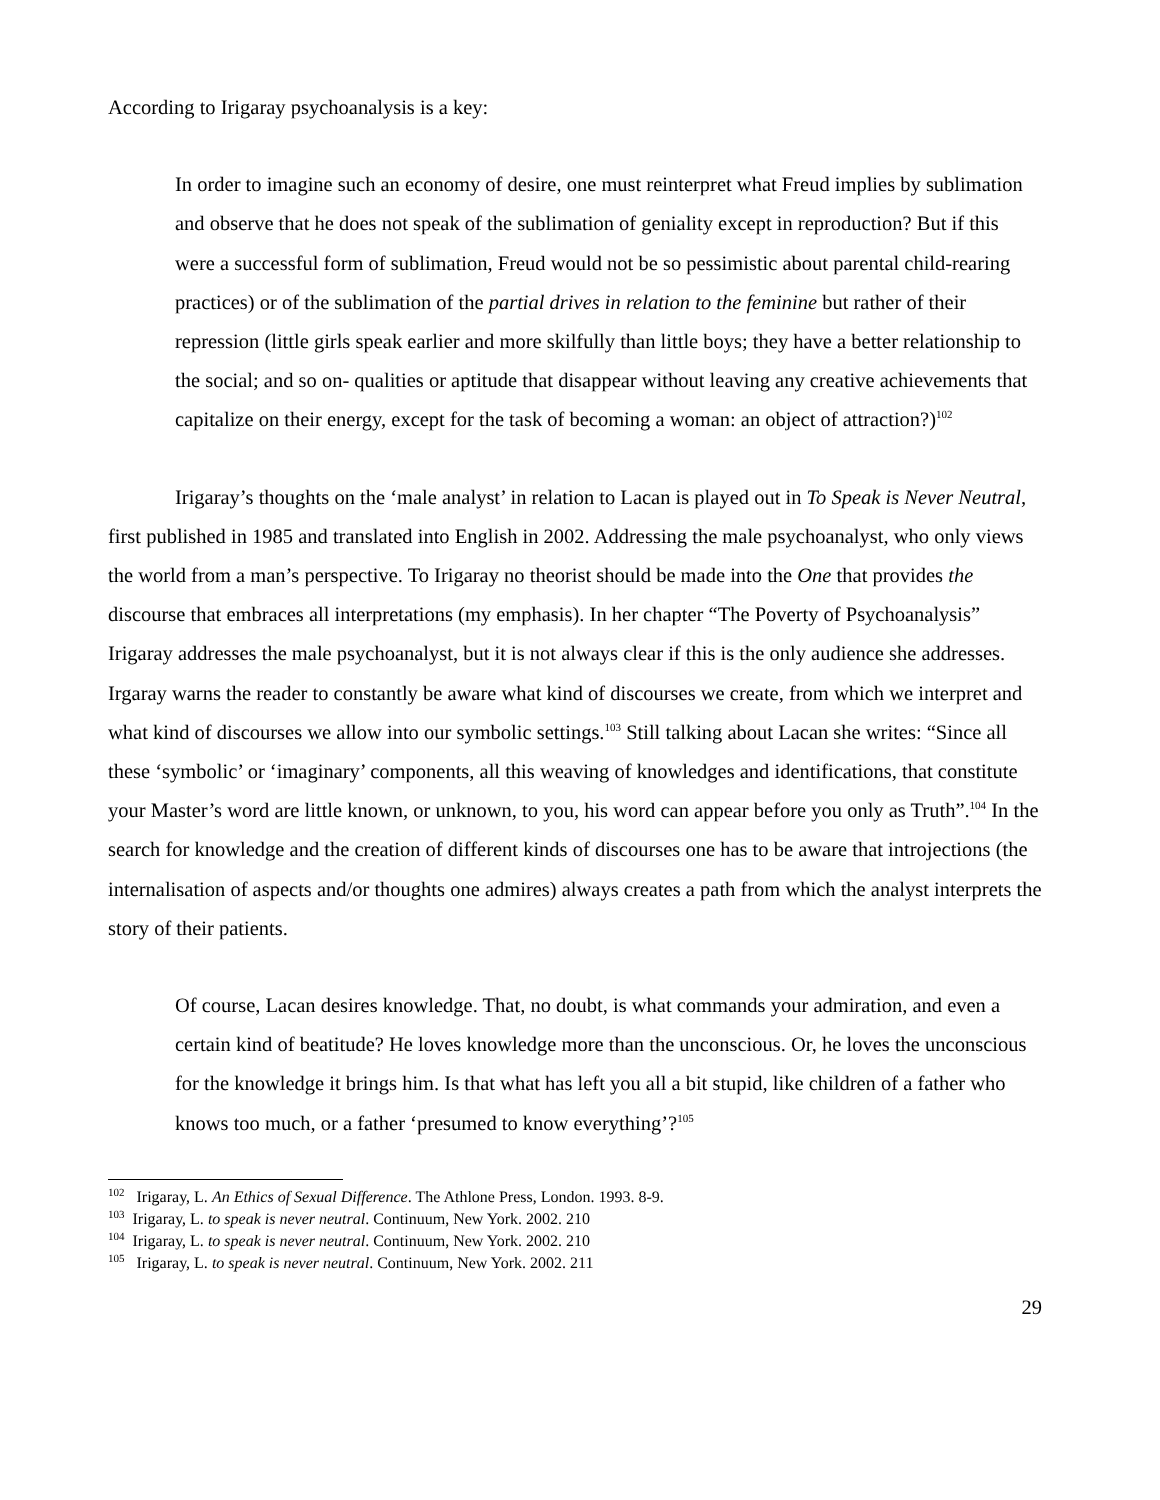According to Irigaray psychoanalysis is a key:
In order to imagine such an economy of desire, one must reinterpret what Freud implies by sublimation and observe that he does not speak of the sublimation of geniality except in reproduction? But if this were a successful form of sublimation, Freud would not be so pessimistic about parental child-rearing practices) or of the sublimation of the partial drives in relation to the feminine but rather of their repression (little girls speak earlier and more skilfully than little boys; they have a better relationship to the social; and so on- qualities or aptitude that disappear without leaving any creative achievements that capitalize on their energy, except for the task of becoming a woman: an object of attraction?)<sup>102</sup>
Irigaray’s thoughts on the ‘male analyst’ in relation to Lacan is played out in To Speak is Never Neutral, first published in 1985 and translated into English in 2002. Addressing the male psychoanalyst, who only views the world from a man’s perspective. To Irigaray no theorist should be made into the One that provides the discourse that embraces all interpretations (my emphasis). In her chapter “The Poverty of Psychoanalysis” Irigaray addresses the male psychoanalyst, but it is not always clear if this is the only audience she addresses. Irgaray warns the reader to constantly be aware what kind of discourses we create, from which we interpret and what kind of discourses we allow into our symbolic settings.<sup>103</sup> Still talking about Lacan she writes: “Since all these ‘symbolic’ or ‘imaginary’ components, all this weaving of knowledges and identifications, that constitute your Master’s word are little known, or unknown, to you, his word can appear before you only as Truth”.<sup>104</sup> In the search for knowledge and the creation of different kinds of discourses one has to be aware that introjections (the internalisation of aspects and/or thoughts one admires) always creates a path from which the analyst interprets the story of their patients.
Of course, Lacan desires knowledge. That, no doubt, is what commands your admiration, and even a certain kind of beatitude? He loves knowledge more than the unconscious. Or, he loves the unconscious for the knowledge it brings him. Is that what has left you all a bit stupid, like children of a father who knows too much, or a father ‘presumed to know everything’?<sup>105</sup>
<sup>102</sup> Irigaray, L. An Ethics of Sexual Difference. The Athlone Press, London. 1993. 8-9.
<sup>103</sup> Irigaray, L. to speak is never neutral. Continuum, New York. 2002. 210
<sup>104</sup> Irigaray, L. to speak is never neutral. Continuum, New York. 2002. 210
<sup>105</sup> Irigaray, L. to speak is never neutral. Continuum, New York. 2002. 211
29